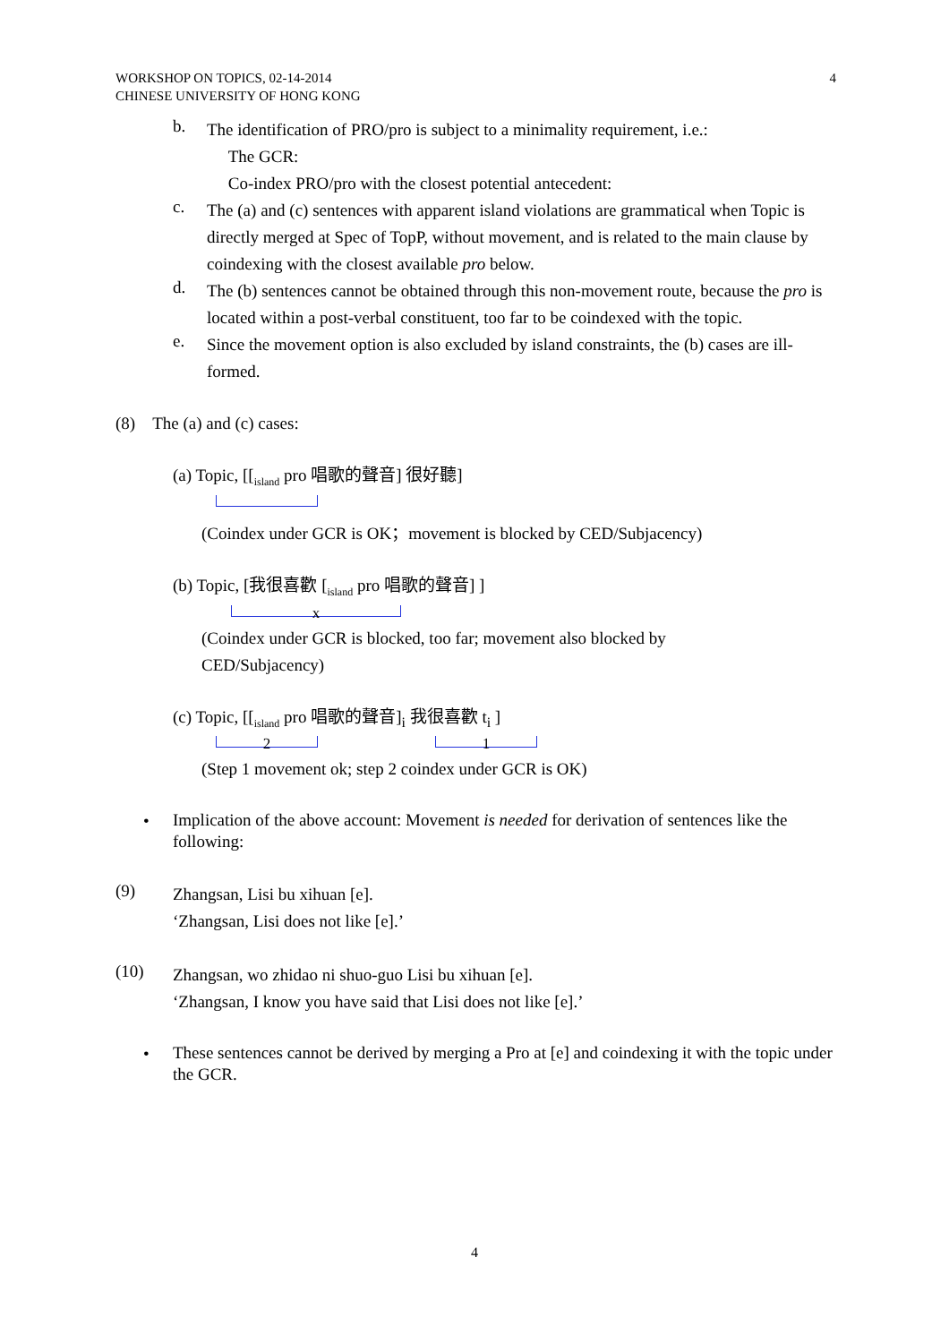WORKSHOP ON TOPICS, 02-14-2014
CHINESE UNIVERSITY OF HONG KONG
4
b.
The identification of PRO/pro is subject to a minimality requirement, i.e.:
The GCR:
Co-index PRO/pro with the closest potential antecedent:
c.
The (a) and (c) sentences with apparent island violations are grammatical when Topic is directly merged at Spec of TopP, without movement, and is related to the main clause by coindexing with the closest available pro below.
d.
The (b) sentences cannot be obtained through this non-movement route, because the pro is located within a post-verbal constituent, too far to be coindexed with the topic.
e.
Since the movement option is also excluded by island constraints, the (b) cases are ill-formed.
(8) The (a) and (c) cases:
(a) Topic, [[<sub>island</sub> pro 唱歌的聲音] 很好聽]
(Coindex under GCR is OK；movement is blocked by CED/Subjacency)
(b) Topic, [我很喜歡 [<sub>island</sub> pro 唱歌的聲音] ]
x
(Coindex under GCR is blocked, too far; movement also blocked by
CED/Subjacency)
(c) Topic, [[<sub>island</sub> pro 唱歌的聲音]<sub>i</sub> 我很喜歡 t<sub>i</sub> ]
2 1
(Step 1 movement ok; step 2 coindex under GCR is OK)
•
Implication of the above account: Movement is needed for derivation of sentences like the following:
(9)
Zhangsan, Lisi bu xihuan [e].
‘Zhangsan, Lisi does not like [e].’
(10)
Zhangsan, wo zhidao ni shuo-guo Lisi bu xihuan [e].
‘Zhangsan, I know you have said that Lisi does not like [e].’
•
These sentences cannot be derived by merging a Pro at [e] and coindexing it with the topic under the GCR.
4